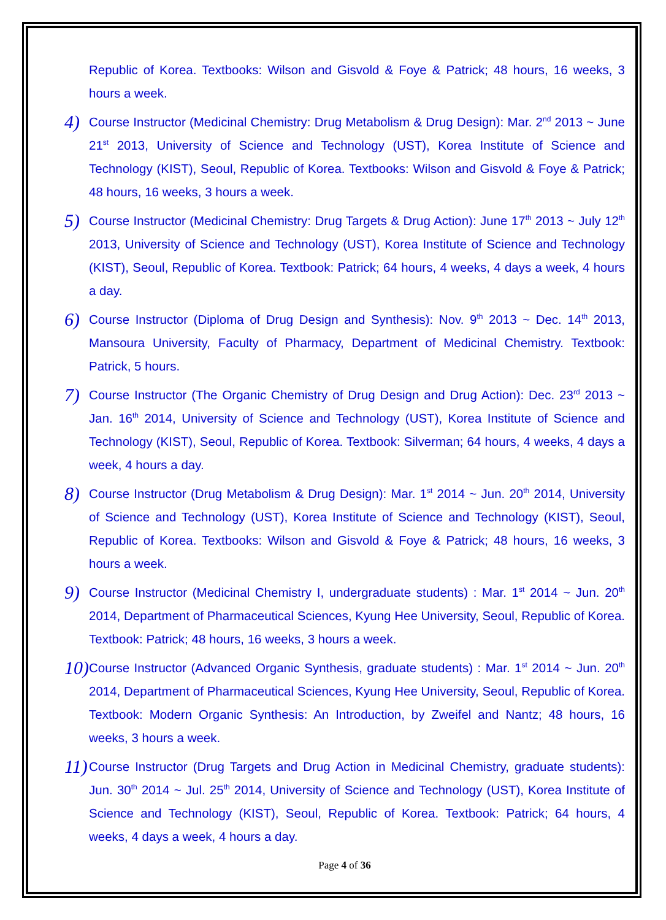Republic of Korea. Textbooks: Wilson and Gisvold & Foye & Patrick; 48 hours, 16 weeks, 3 hours a week.
4)
Course Instructor (Medicinal Chemistry: Drug Metabolism & Drug Design): Mar. 2<sup>nd</sup> 2013 ~ June 21<sup>st</sup> 2013, University of Science and Technology (UST), Korea Institute of Science and Technology (KIST), Seoul, Republic of Korea. Textbooks: Wilson and Gisvold & Foye & Patrick; 48 hours, 16 weeks, 3 hours a week.
5)
Course Instructor (Medicinal Chemistry: Drug Targets & Drug Action): June 17<sup>th</sup> 2013 ~ July 12<sup>th</sup> 2013, University of Science and Technology (UST), Korea Institute of Science and Technology (KIST), Seoul, Republic of Korea. Textbook: Patrick; 64 hours, 4 weeks, 4 days a week, 4 hours a day.
6)
Course Instructor (Diploma of Drug Design and Synthesis): Nov. 9<sup>th</sup> 2013 ~ Dec. 14<sup>th</sup> 2013, Mansoura University, Faculty of Pharmacy, Department of Medicinal Chemistry. Textbook: Patrick, 5 hours.
7)
Course Instructor (The Organic Chemistry of Drug Design and Drug Action): Dec. 23<sup>rd</sup> 2013 ~ Jan. 16<sup>th</sup> 2014, University of Science and Technology (UST), Korea Institute of Science and Technology (KIST), Seoul, Republic of Korea. Textbook: Silverman; 64 hours, 4 weeks, 4 days a week, 4 hours a day.
8)
Course Instructor (Drug Metabolism & Drug Design): Mar. 1<sup>st</sup> 2014 ~ Jun. 20<sup>th</sup> 2014, University of Science and Technology (UST), Korea Institute of Science and Technology (KIST), Seoul, Republic of Korea. Textbooks: Wilson and Gisvold & Foye & Patrick; 48 hours, 16 weeks, 3 hours a week.
9)
Course Instructor (Medicinal Chemistry I, undergraduate students) : Mar. 1<sup>st</sup> 2014 ~ Jun. 20<sup>th</sup> 2014, Department of Pharmaceutical Sciences, Kyung Hee University, Seoul, Republic of Korea. Textbook: Patrick; 48 hours, 16 weeks, 3 hours a week.
10)
Course Instructor (Advanced Organic Synthesis, graduate students) : Mar. 1<sup>st</sup> 2014 ~ Jun. 20<sup>th</sup> 2014, Department of Pharmaceutical Sciences, Kyung Hee University, Seoul, Republic of Korea. Textbook: Modern Organic Synthesis: An Introduction, by Zweifel and Nantz; 48 hours, 16 weeks, 3 hours a week.
11)
Course Instructor (Drug Targets and Drug Action in Medicinal Chemistry, graduate students): Jun. 30<sup>th</sup> 2014 ~ Jul. 25<sup>th</sup> 2014, University of Science and Technology (UST), Korea Institute of Science and Technology (KIST), Seoul, Republic of Korea. Textbook: Patrick; 64 hours, 4 weeks, 4 days a week, 4 hours a day.
Page 4 of 36